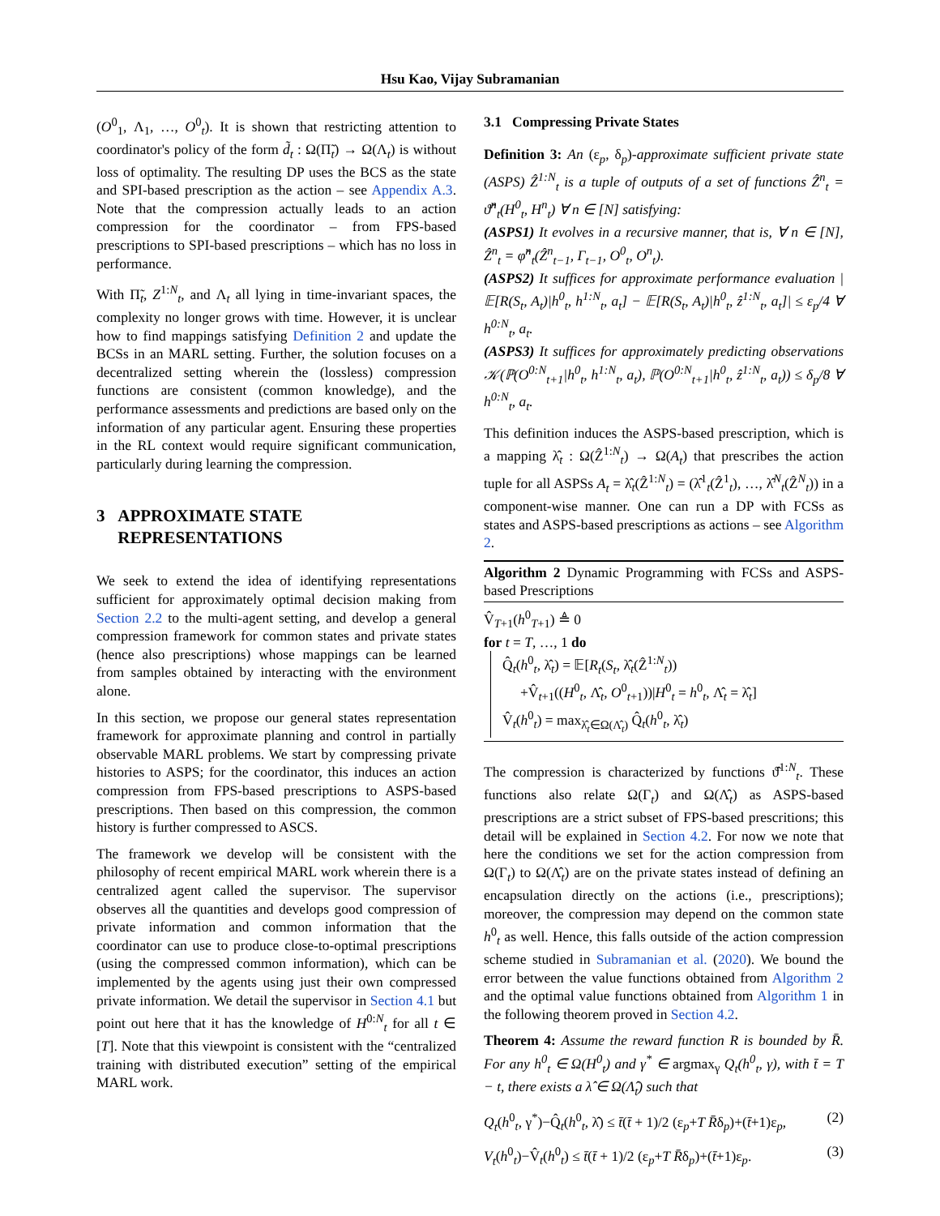Hsu Kao, Vijay Subramanian
(O<sup>0</sup><sub>1</sub>, Λ<sub>1</sub>, …, O<sup>0</sup><sub>t</sub>). It is shown that restricting attention to coordinator's policy of the form d̃<sub>t</sub> : Ω(Π̃<sub>t</sub>) → Ω(Λ<sub>t</sub>) is without loss of optimality. The resulting DP uses the BCS as the state and SPI-based prescription as the action – see Appendix A.3. Note that the compression actually leads to an action compression for the coordinator – from FPS-based prescriptions to SPI-based prescriptions – which has no loss in performance.
With Π̃<sub>t</sub>, Z<sup>1:N</sup><sub>t</sub>, and Λ<sub>t</sub> all lying in time-invariant spaces, the complexity no longer grows with time. However, it is unclear how to find mappings satisfying Definition 2 and update the BCSs in an MARL setting. Further, the solution focuses on a decentralized setting wherein the (lossless) compression functions are consistent (common knowledge), and the performance assessments and predictions are based only on the information of any particular agent. Ensuring these properties in the RL context would require significant communication, particularly during learning the compression.
3 APPROXIMATE STATE
REPRESENTATIONS
We seek to extend the idea of identifying representations sufficient for approximately optimal decision making from Section 2.2 to the multi-agent setting, and develop a general compression framework for common states and private states (hence also prescriptions) whose mappings can be learned from samples obtained by interacting with the environment alone.
In this section, we propose our general states representation framework for approximate planning and control in partially observable MARL problems. We start by compressing private histories to ASPS; for the coordinator, this induces an action compression from FPS-based prescriptions to ASPS-based prescriptions. Then based on this compression, the common history is further compressed to ASCS.
The framework we develop will be consistent with the philosophy of recent empirical MARL work wherein there is a centralized agent called the supervisor. The supervisor observes all the quantities and develops good compression of private information and common information that the coordinator can use to produce close-to-optimal prescriptions (using the compressed common information), which can be implemented by the agents using just their own compressed private information. We detail the supervisor in Section 4.1 but point out here that it has the knowledge of H<sup>0:N</sup><sub>t</sub> for all t ∈ [T]. Note that this viewpoint is consistent with the “centralized training with distributed execution” setting of the empirical MARL work.
3.1 Compressing Private States
Definition 3: An (ε<sub>p</sub>, δ<sub>p</sub>)-approximate sufficient private state (ASPS) Ẑ<sup>1:N</sup><sub>t</sub> is a tuple of outputs of a set of functions Ẑ<sup>n</sup><sub>t</sub> = ϑ̂<sup>n</sup><sub>t</sub>(H<sup>0</sup><sub>t</sub>, H<sup>n</sup><sub>t</sub>) ∀ n ∈ [N] satisfying:
(ASPS1) It evolves in a recursive manner, that is, ∀ n ∈ [N], Ẑ<sup>n</sup><sub>t</sub> = φ̂<sup>n</sup><sub>t</sub>(Ẑ<sup>n</sup><sub>t−1</sub>, Γ<sub>t−1</sub>, O<sup>0</sup><sub>t</sub>, O<sup>n</sup><sub>t</sub>).
(ASPS2) It suffices for approximate performance evaluation |𝔼[R(S<sub>t</sub>, A<sub>t</sub>)|h<sup>0</sup><sub>t</sub>, h<sup>1:N</sup><sub>t</sub>, a<sub>t</sub>] − 𝔼[R(S<sub>t</sub>, A<sub>t</sub>)|h<sup>0</sup><sub>t</sub>, ẑ<sup>1:N</sup><sub>t</sub>, a<sub>t</sub>]| ≤ ε<sub>p</sub>/4 ∀ h<sup>0:N</sup><sub>t</sub>, a<sub>t</sub>.
(ASPS3) It suffices for approximately predicting observations 𝒦(ℙ(O<sup>0:N</sup><sub>t+1</sub>|h<sup>0</sup><sub>t</sub>, h<sup>1:N</sup><sub>t</sub>, a<sub>t</sub>), ℙ(O<sup>0:N</sup><sub>t+1</sub>|h<sup>0</sup><sub>t</sub>, ẑ<sup>1:N</sup><sub>t</sub>, a<sub>t</sub>)) ≤ δ<sub>p</sub>/8 ∀ h<sup>0:N</sup><sub>t</sub>, a<sub>t</sub>.
This definition induces the ASPS-based prescription, which is a mapping λ̂<sub>t</sub> : Ω(Ẑ<sup>1:N</sup><sub>t</sub>) → Ω(A<sub>t</sub>) that prescribes the action tuple for all ASPSs A<sub>t</sub> = λ̂<sub>t</sub>(Ẑ<sup>1:N</sup><sub>t</sub>) = (λ̂<sup>1</sup><sub>t</sub>(Ẑ<sup>1</sup><sub>t</sub>), …, λ̂<sup>N</sup><sub>t</sub>(Ẑ<sup>N</sup><sub>t</sub>)) in a component-wise manner. One can run a DP with FCSs as states and ASPS-based prescriptions as actions – see Algorithm 2.
Algorithm 2 Dynamic Programming with FCSs and ASPS-based Prescriptions
V̂<sub>T+1</sub>(h<sup>0</sup><sub>T+1</sub>) ≜ 0
for t = T, …, 1 do
Q̂<sub>t</sub>(h<sup>0</sup><sub>t</sub>, λ̂<sub>t</sub>) = 𝔼[R<sub>t</sub>(S<sub>t</sub>, λ̂<sub>t</sub>(Ẑ<sup>1:N</sup><sub>t</sub>))
+V̂<sub>t+1</sub>((H<sup>0</sup><sub>t</sub>, Λ̂<sub>t</sub>, O<sup>0</sup><sub>t+1</sub>))|H<sup>0</sup><sub>t</sub> = h<sup>0</sup><sub>t</sub>, Λ̂<sub>t</sub> = λ̂<sub>t</sub>]
V̂<sub>t</sub>(h<sup>0</sup><sub>t</sub>) = max<sub>λ̂<sub>t</sub>∈Ω(Λ̂<sub>t</sub>)</sub> Q̂<sub>t</sub>(h<sup>0</sup><sub>t</sub>, λ̂<sub>t</sub>)
The compression is characterized by functions ϑ̂<sup>1:N</sup><sub>t</sub>. These functions also relate Ω(Γ<sub>t</sub>) and Ω(Λ̂<sub>t</sub>) as ASPS-based prescriptions are a strict subset of FPS-based prescritions; this detail will be explained in Section 4.2. For now we note that here the conditions we set for the action compression from Ω(Γ<sub>t</sub>) to Ω(Λ̂<sub>t</sub>) are on the private states instead of defining an encapsulation directly on the actions (i.e., prescriptions); moreover, the compression may depend on the common state h<sup>0</sup><sub>t</sub> as well. Hence, this falls outside of the action compression scheme studied in Subramanian et al. (2020). We bound the error between the value functions obtained from Algorithm 2 and the optimal value functions obtained from Algorithm 1 in the following theorem proved in Section 4.2.
Theorem 4: Assume the reward function R is bounded by R̄. For any h<sup>0</sup><sub>t</sub> ∈ Ω(H<sup>0</sup><sub>t</sub>) and γ<sup>*</sup> ∈ argmax<sub>γ</sub> Q<sub>t</sub>(h<sup>0</sup><sub>t</sub>, γ), with t̄ = T − t, there exists a λ̂ ∈ Ω(Λ̂<sub>t</sub>) such that
Q<sub>t</sub>(h<sup>0</sup><sub>t</sub>, γ<sup>*</sup>)−Q̂<sub>t</sub>(h<sup>0</sup><sub>t</sub>, λ̂) ≤ t̄(t̄ + 1)/2 (ε<sub>p</sub>+T R̄δ<sub>p</sub>)+(t̄+1)ε<sub>p</sub>, (2)
V<sub>t</sub>(h<sup>0</sup><sub>t</sub>)−V̂<sub>t</sub>(h<sup>0</sup><sub>t</sub>) ≤ t̄(t̄ + 1)/2 (ε<sub>p</sub>+T R̄δ<sub>p</sub>)+(t̄+1)ε<sub>p</sub>. (3)